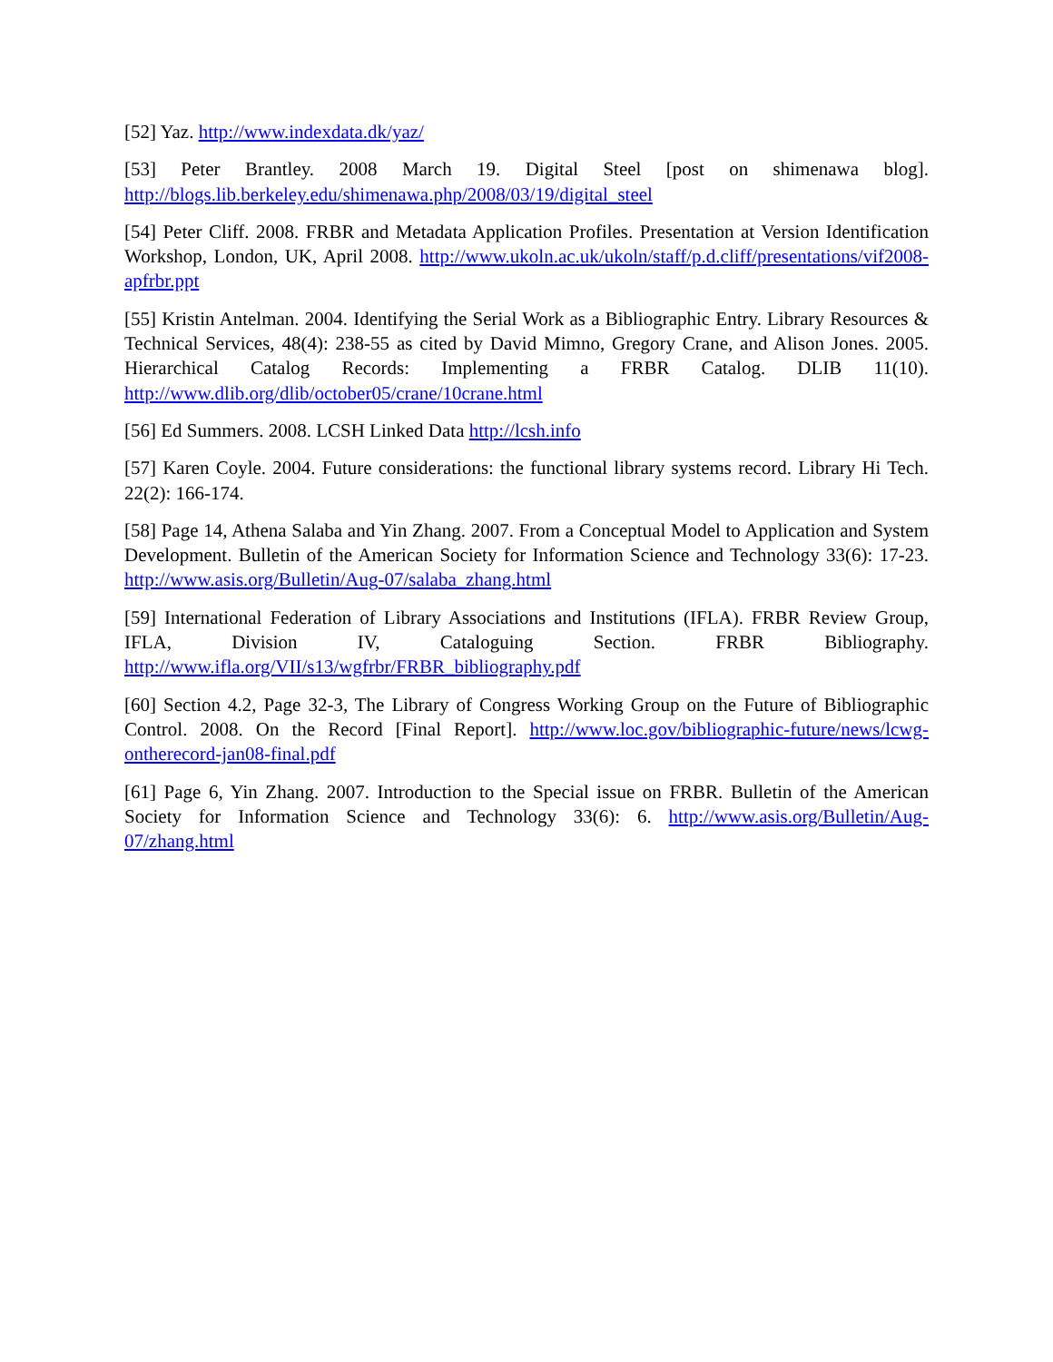[52] Yaz. http://www.indexdata.dk/yaz/
[53] Peter Brantley. 2008 March 19. Digital Steel [post on shimenawa blog]. http://blogs.lib.berkeley.edu/shimenawa.php/2008/03/19/digital_steel
[54] Peter Cliff. 2008. FRBR and Metadata Application Profiles. Presentation at Version Identification Workshop, London, UK, April 2008. http://www.ukoln.ac.uk/ukoln/staff/p.d.cliff/presentations/vif2008-apfrbr.ppt
[55] Kristin Antelman. 2004. Identifying the Serial Work as a Bibliographic Entry. Library Resources & Technical Services, 48(4): 238-55 as cited by David Mimno, Gregory Crane, and Alison Jones. 2005. Hierarchical Catalog Records: Implementing a FRBR Catalog. DLIB 11(10). http://www.dlib.org/dlib/october05/crane/10crane.html
[56] Ed Summers. 2008. LCSH Linked Data http://lcsh.info
[57] Karen Coyle. 2004. Future considerations: the functional library systems record. Library Hi Tech. 22(2): 166-174.
[58] Page 14, Athena Salaba and Yin Zhang. 2007. From a Conceptual Model to Application and System Development. Bulletin of the American Society for Information Science and Technology 33(6): 17-23. http://www.asis.org/Bulletin/Aug-07/salaba_zhang.html
[59] International Federation of Library Associations and Institutions (IFLA). FRBR Review Group, IFLA, Division IV, Cataloguing Section. FRBR Bibliography. http://www.ifla.org/VII/s13/wgfrbr/FRBR_bibliography.pdf
[60] Section 4.2, Page 32-3, The Library of Congress Working Group on the Future of Bibliographic Control. 2008. On the Record [Final Report]. http://www.loc.gov/bibliographic-future/news/lcwg-ontherecord-jan08-final.pdf
[61] Page 6, Yin Zhang. 2007. Introduction to the Special issue on FRBR. Bulletin of the American Society for Information Science and Technology 33(6): 6. http://www.asis.org/Bulletin/Aug-07/zhang.html